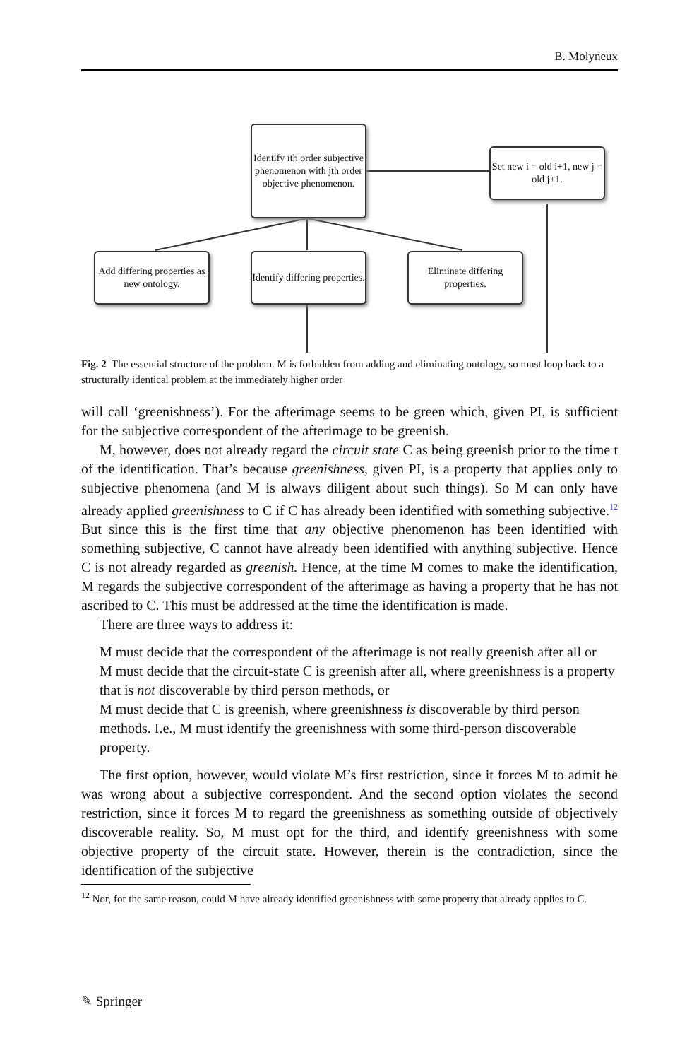B. Molyneux
Identify ith order subjective phenomenon with jth order objective phenomenon.
Set new i = old i+1, new j = old j+1.
Add differing properties as new ontology.
Identify differing properties.
Eliminate differing properties.
Fig. 2 The essential structure of the problem. M is forbidden from adding and eliminating ontology, so must loop back to a structurally identical problem at the immediately higher order
will call ‘greenishness’). For the afterimage seems to be green which, given PI, is sufficient for the subjective correspondent of the afterimage to be greenish.
M, however, does not already regard the circuit state C as being greenish prior to the time t of the identification. That’s because greenishness, given PI, is a property that applies only to subjective phenomena (and M is always diligent about such things). So M can only have already applied greenishness to C if C has already been identified with something subjective.<sup>12</sup> But since this is the first time that any objective phenomenon has been identified with something subjective, C cannot have already been identified with anything subjective. Hence C is not already regarded as greenish. Hence, at the time M comes to make the identification, M regards the subjective correspondent of the afterimage as having a property that he has not ascribed to C. This must be addressed at the time the identification is made.
There are three ways to address it:
M must decide that the correspondent of the afterimage is not really greenish after all or
M must decide that the circuit-state C is greenish after all, where greenishness is a property that is not discoverable by third person methods, or
M must decide that C is greenish, where greenishness is discoverable by third person methods. I.e., M must identify the greenishness with some third-person discoverable property.
The first option, however, would violate M’s first restriction, since it forces M to admit he was wrong about a subjective correspondent. And the second option violates the second restriction, since it forces M to regard the greenishness as something outside of objectively discoverable reality. So, M must opt for the third, and identify greenishness with some objective property of the circuit state. However, therein is the contradiction, since the identification of the subjective
<sup>12</sup> Nor, for the same reason, could M have already identified greenishness with some property that already applies to C.
✎ Springer